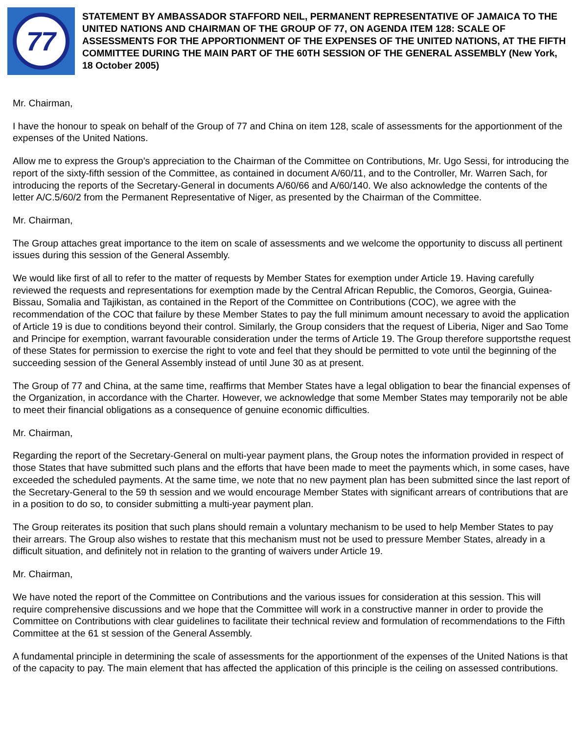77
STATEMENT BY AMBASSADOR STAFFORD NEIL, PERMANENT REPRESENTATIVE OF JAMAICA TO THE UNITED NATIONS AND CHAIRMAN OF THE GROUP OF 77, ON AGENDA ITEM 128: SCALE OF ASSESSMENTS FOR THE APPORTIONMENT OF THE EXPENSES OF THE UNITED NATIONS, AT THE FIFTH COMMITTEE DURING THE MAIN PART OF THE 60TH SESSION OF THE GENERAL ASSEMBLY (New York, 18 October 2005)
Mr. Chairman,
I have the honour to speak on behalf of the Group of 77 and China on item 128, scale of assessments for the apportionment of the expenses of the United Nations.
Allow me to express the Group’s appreciation to the Chairman of the Committee on Contributions, Mr. Ugo Sessi, for introducing the report of the sixty-fifth session of the Committee, as contained in document A/60/11, and to the Controller, Mr. Warren Sach, for introducing the reports of the Secretary-General in documents A/60/66 and A/60/140. We also acknowledge the contents of the letter A/C.5/60/2 from the Permanent Representative of Niger, as presented by the Chairman of the Committee.
Mr. Chairman,
The Group attaches great importance to the item on scale of assessments and we welcome the opportunity to discuss all pertinent issues during this session of the General Assembly.
We would like first of all to refer to the matter of requests by Member States for exemption under Article 19. Having carefully reviewed the requests and representations for exemption made by the Central African Republic, the Comoros, Georgia, Guinea-Bissau, Somalia and Tajikistan, as contained in the Report of the Committee on Contributions (COC), we agree with the recommendation of the COC that failure by these Member States to pay the full minimum amount necessary to avoid the application of Article 19 is due to conditions beyond their control. Similarly, the Group considers that the request of Liberia, Niger and Sao Tome and Principe for exemption, warrant favourable consideration under the terms of Article 19. The Group therefore supportsthe request of these States for permission to exercise the right to vote and feel that they should be permitted to vote until the beginning of the succeeding session of the General Assembly instead of until June 30 as at present.
The Group of 77 and China, at the same time, reaffirms that Member States have a legal obligation to bear the financial expenses of the Organization, in accordance with the Charter. However, we acknowledge that some Member States may temporarily not be able to meet their financial obligations as a consequence of genuine economic difficulties.
Mr. Chairman,
Regarding the report of the Secretary-General on multi-year payment plans, the Group notes the information provided in respect of those States that have submitted such plans and the efforts that have been made to meet the payments which, in some cases, have exceeded the scheduled payments. At the same time, we note that no new payment plan has been submitted since the last report of the Secretary-General to the 59 th session and we would encourage Member States with significant arrears of contributions that are in a position to do so, to consider submitting a multi-year payment plan.
The Group reiterates its position that such plans should remain a voluntary mechanism to be used to help Member States to pay their arrears. The Group also wishes to restate that this mechanism must not be used to pressure Member States, already in a difficult situation, and definitely not in relation to the granting of waivers under Article 19.
Mr. Chairman,
We have noted the report of the Committee on Contributions and the various issues for consideration at this session. This will require comprehensive discussions and we hope that the Committee will work in a constructive manner in order to provide the Committee on Contributions with clear guidelines to facilitate their technical review and formulation of recommendations to the Fifth Committee at the 61 st session of the General Assembly.
A fundamental principle in determining the scale of assessments for the apportionment of the expenses of the United Nations is that of the capacity to pay. The main element that has affected the application of this principle is the ceiling on assessed contributions.